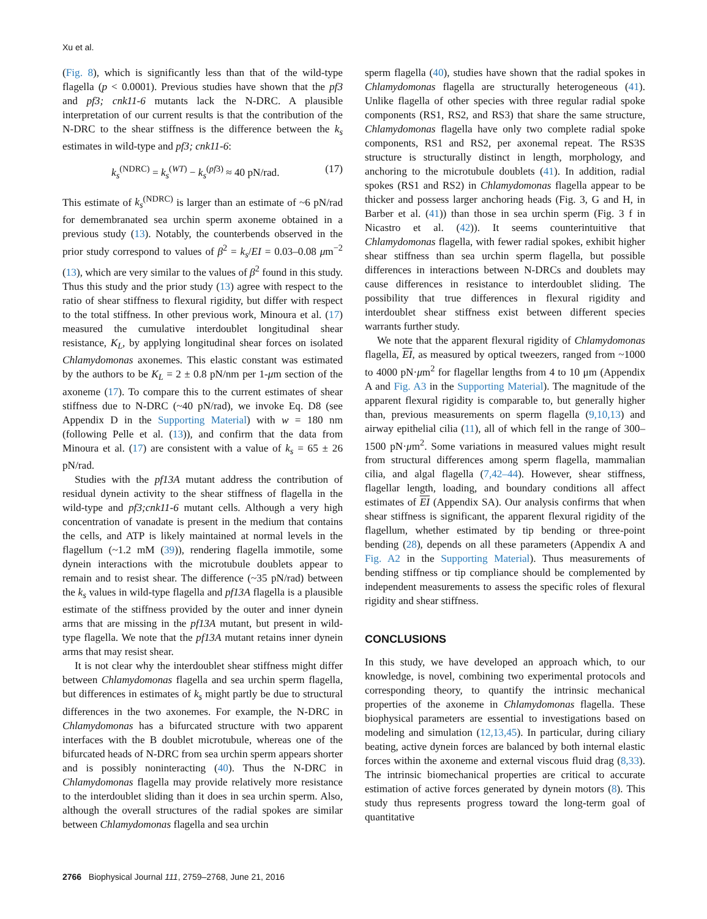Xu et al.
(Fig. 8), which is significantly less than that of the wild-type flagella (p < 0.0001). Previous studies have shown that the pf3 and pf3; cnk11-6 mutants lack the N-DRC. A plausible interpretation of our current results is that the contribution of the N-DRC to the shear stiffness is the difference between the k<sub>s</sub> estimates in wild-type and pf3; cnk11-6:
k<sub>s</sub><sup>(NDRC)</sup> = k<sub>s</sub><sup>(WT)</sup> − k<sub>s</sub><sup>(pf3)</sup> ≈ 40 pN/rad. (17)
This estimate of k<sub>s</sub><sup>(NDRC)</sup> is larger than an estimate of ~6 pN/rad for demembranated sea urchin sperm axoneme obtained in a previous study (13). Notably, the counterbends observed in the prior study correspond to values of β<sup>2</sup> = k<sub>s</sub>/EI = 0.03–0.08 μm<sup>−2</sup> (13), which are very similar to the values of β<sup>2</sup> found in this study. Thus this study and the prior study (13) agree with respect to the ratio of shear stiffness to flexural rigidity, but differ with respect to the total stiffness. In other previous work, Minoura et al. (17) measured the cumulative interdoublet longitudinal shear resistance, K<sub>L</sub>, by applying longitudinal shear forces on isolated Chlamydomonas axonemes. This elastic constant was estimated by the authors to be K<sub>L</sub> = 2 ± 0.8 pN/nm per 1-μm section of the axoneme (17). To compare this to the current estimates of shear stiffness due to N-DRC (~40 pN/rad), we invoke Eq. D8 (see Appendix D in the Supporting Material) with w = 180 nm (following Pelle et al. (13)), and confirm that the data from Minoura et al. (17) are consistent with a value of k<sub>s</sub> = 65 ± 26 pN/rad.
Studies with the pf13A mutant address the contribution of residual dynein activity to the shear stiffness of flagella in the wild-type and pf3;cnk11-6 mutant cells. Although a very high concentration of vanadate is present in the medium that contains the cells, and ATP is likely maintained at normal levels in the flagellum (~1.2 mM (39)), rendering flagella immotile, some dynein interactions with the microtubule doublets appear to remain and to resist shear. The difference (~35 pN/rad) between the k<sub>s</sub> values in wild-type flagella and pf13A flagella is a plausible estimate of the stiffness provided by the outer and inner dynein arms that are missing in the pf13A mutant, but present in wild-type flagella. We note that the pf13A mutant retains inner dynein arms that may resist shear.
It is not clear why the interdoublet shear stiffness might differ between Chlamydomonas flagella and sea urchin sperm flagella, but differences in estimates of k<sub>s</sub> might partly be due to structural differences in the two axonemes. For example, the N-DRC in Chlamydomonas has a bifurcated structure with two apparent interfaces with the B doublet microtubule, whereas one of the bifurcated heads of N-DRC from sea urchin sperm appears shorter and is possibly noninteracting (40). Thus the N-DRC in Chlamydomonas flagella may provide relatively more resistance to the interdoublet sliding than it does in sea urchin sperm. Also, although the overall structures of the radial spokes are similar between Chlamydomonas flagella and sea urchin
sperm flagella (40), studies have shown that the radial spokes in Chlamydomonas flagella are structurally heterogeneous (41). Unlike flagella of other species with three regular radial spoke components (RS1, RS2, and RS3) that share the same structure, Chlamydomonas flagella have only two complete radial spoke components, RS1 and RS2, per axonemal repeat. The RS3S structure is structurally distinct in length, morphology, and anchoring to the microtubule doublets (41). In addition, radial spokes (RS1 and RS2) in Chlamydomonas flagella appear to be thicker and possess larger anchoring heads (Fig. 3, G and H, in Barber et al. (41)) than those in sea urchin sperm (Fig. 3 f in Nicastro et al. (42)). It seems counterintuitive that Chlamydomonas flagella, with fewer radial spokes, exhibit higher shear stiffness than sea urchin sperm flagella, but possible differences in interactions between N-DRCs and doublets may cause differences in resistance to interdoublet sliding. The possibility that true differences in flexural rigidity and interdoublet shear stiffness exist between different species warrants further study.
We note that the apparent flexural rigidity of Chlamydomonas flagella, EI, as measured by optical tweezers, ranged from ~1000 to 4000 pN·μm<sup>2</sup> for flagellar lengths from 4 to 10 μm (Appendix A and Fig. A3 in the Supporting Material). The magnitude of the apparent flexural rigidity is comparable to, but generally higher than, previous measurements on sperm flagella (9,10,13) and airway epithelial cilia (11), all of which fell in the range of 300–1500 pN·μm<sup>2</sup>. Some variations in measured values might result from structural differences among sperm flagella, mammalian cilia, and algal flagella (7,42–44). However, shear stiffness, flagellar length, loading, and boundary conditions all affect estimates of EI (Appendix SA). Our analysis confirms that when shear stiffness is significant, the apparent flexural rigidity of the flagellum, whether estimated by tip bending or three-point bending (28), depends on all these parameters (Appendix A and Fig. A2 in the Supporting Material). Thus measurements of bending stiffness or tip compliance should be complemented by independent measurements to assess the specific roles of flexural rigidity and shear stiffness.
CONCLUSIONS
In this study, we have developed an approach which, to our knowledge, is novel, combining two experimental protocols and corresponding theory, to quantify the intrinsic mechanical properties of the axoneme in Chlamydomonas flagella. These biophysical parameters are essential to investigations based on modeling and simulation (12,13,45). In particular, during ciliary beating, active dynein forces are balanced by both internal elastic forces within the axoneme and external viscous fluid drag (8,33). The intrinsic biomechanical properties are critical to accurate estimation of active forces generated by dynein motors (8). This study thus represents progress toward the long-term goal of quantitative
2766 Biophysical Journal 111, 2759–2768, June 21, 2016